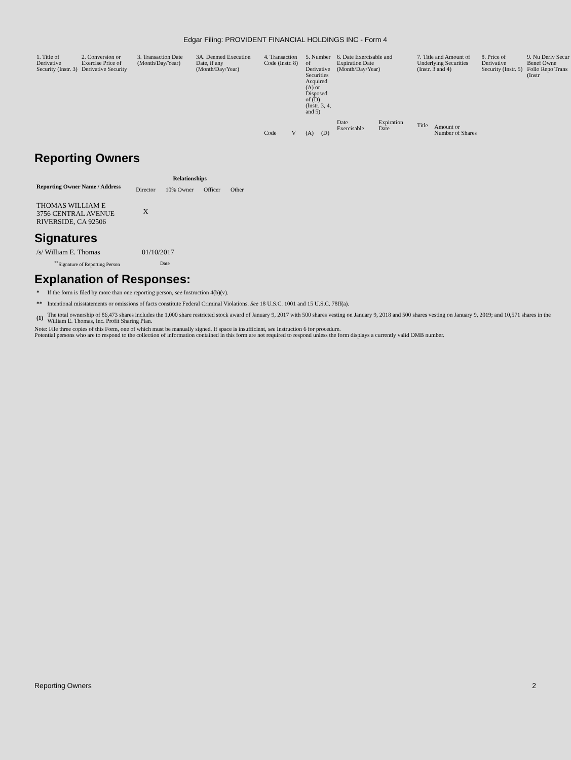Edgar Filing: PROVIDENT FINANCIAL HOLDINGS INC - Form 4
| 1. Title of Derivative Security (Instr. 3) | 2. Conversion or Exercise Price of Derivative Security | 3. Transaction Date (Month/Day/Year) | 3A. Deemed Execution Date, if any (Month/Day/Year) | 4. Transaction Code (Instr. 8) | | 5. Number of Derivative Securities Acquired (A) or Disposed of (D) (Instr. 3, 4, and 5) | | 6. Date Exercisable and Expiration Date (Month/Day/Year) | | 7. Title and Amount of Underlying Securities (Instr. 3 and 4) | | 8. Price of Derivative Security (Instr. 5) | 9. Nu Deriv Secur Benef Owne Follo Repo Trans (Instr |
| | | | | Code | V | (A) | (D) | Date Exercisable | Expiration Date | Title | Amount or Number of Shares | | |
Reporting Owners
| Reporting Owner Name / Address | Relationships | | | |
| --- | --- | --- | --- | --- |
| | Director | 10% Owner | Officer | Other |
| THOMAS WILLIAM E 3756 CENTRAL AVENUE RIVERSIDE, CA 92506 | X | | | |
Signatures
| /s/ William E. Thomas | 01/10/2017 |
| <sup>**</sup> Signature of Reporting Person | Date |
Explanation of Responses:
| * | If the form is filed by more than one reporting person, see Instruction 4(b)(v). |
| ** | Intentional misstatements or omissions of facts constitute Federal Criminal Violations. See 18 U.S.C. 1001 and 15 U.S.C. 78ff(a). |
| (1) | The total ownership of 86,473 shares includes the 1,000 share restricted stock award of January 9, 2017 with 500 shares vesting on January 9, 2018 and 500 shares vesting on January 9, 2019; and 10,571 shares in the William E. Thomas, Inc. Profit Sharing Plan. |
Note: File three copies of this Form, one of which must be manually signed. If space is insufficient, see Instruction 6 for procedure.
Potential persons who are to respond to the collection of information contained in this form are not required to respond unless the form displays a currently valid OMB number.
Reporting Owners 2